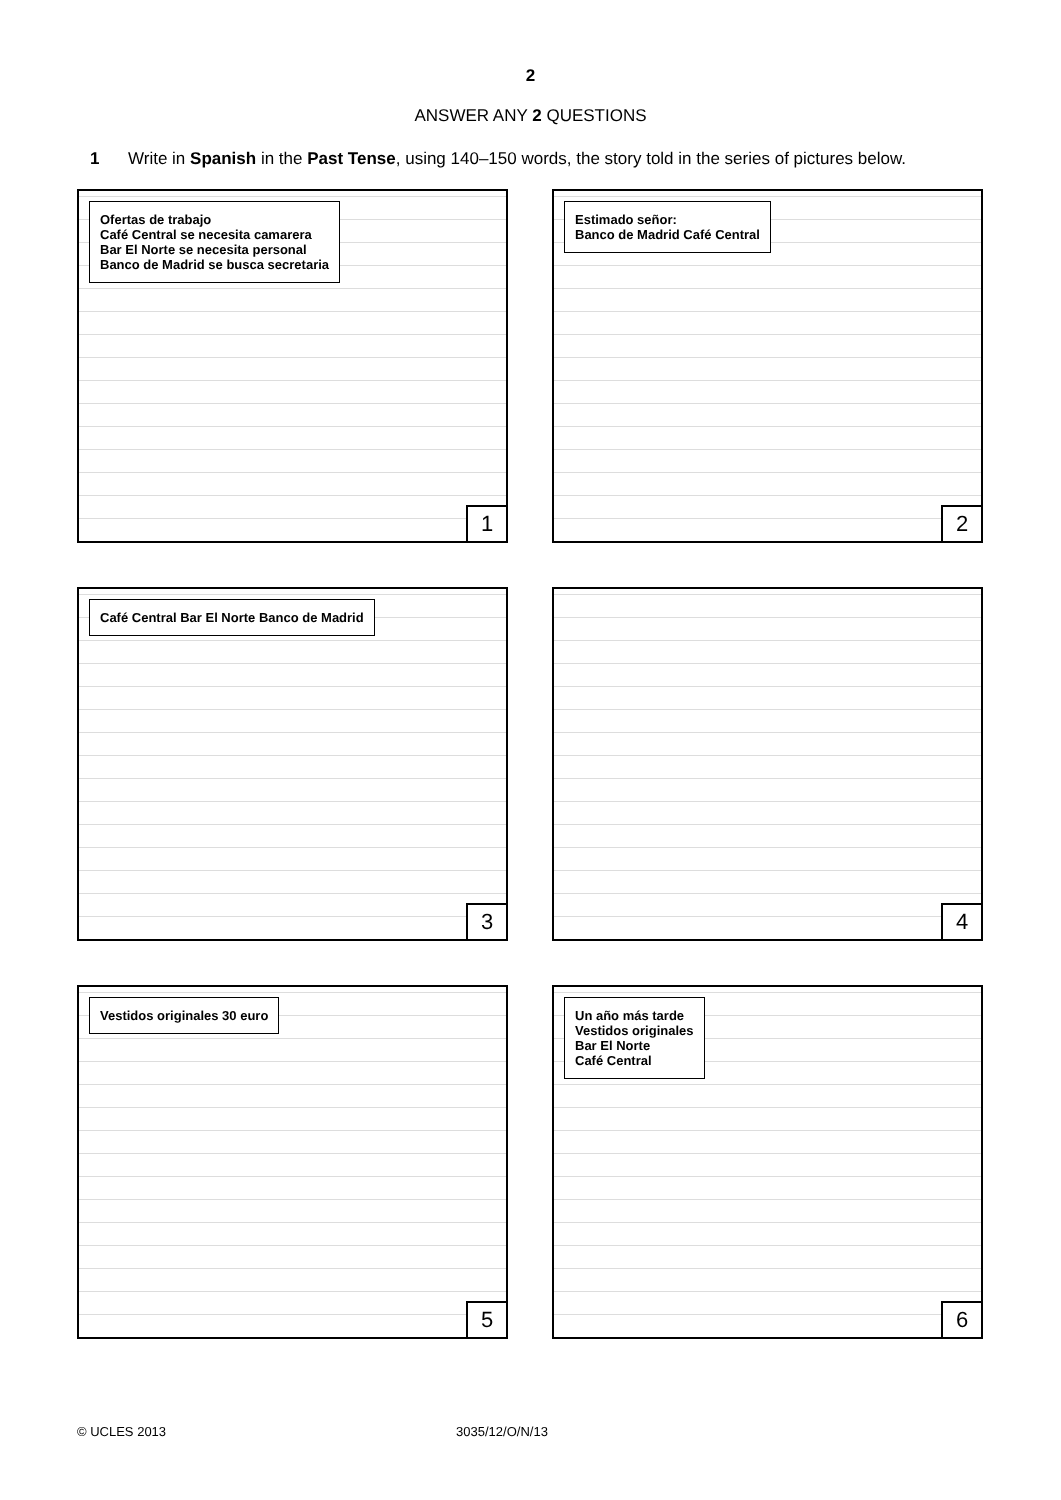2
ANSWER ANY 2 QUESTIONS
1 Write in Spanish in the Past Tense, using 140–150 words, the story told in the series of pictures below.
Ofertas de trabajo
Café Central se necesita camarera
Bar El Norte se necesita personal
Banco de Madrid se busca secretaria
1
Estimado señor:
Banco de Madrid Café Central
2
Café Central Bar El Norte Banco de Madrid
3
4
Vestidos originales 30 euro
5
Un año más tarde
Vestidos originales
Bar El Norte
Café Central
6
© UCLES 2013 3035/12/O/N/13